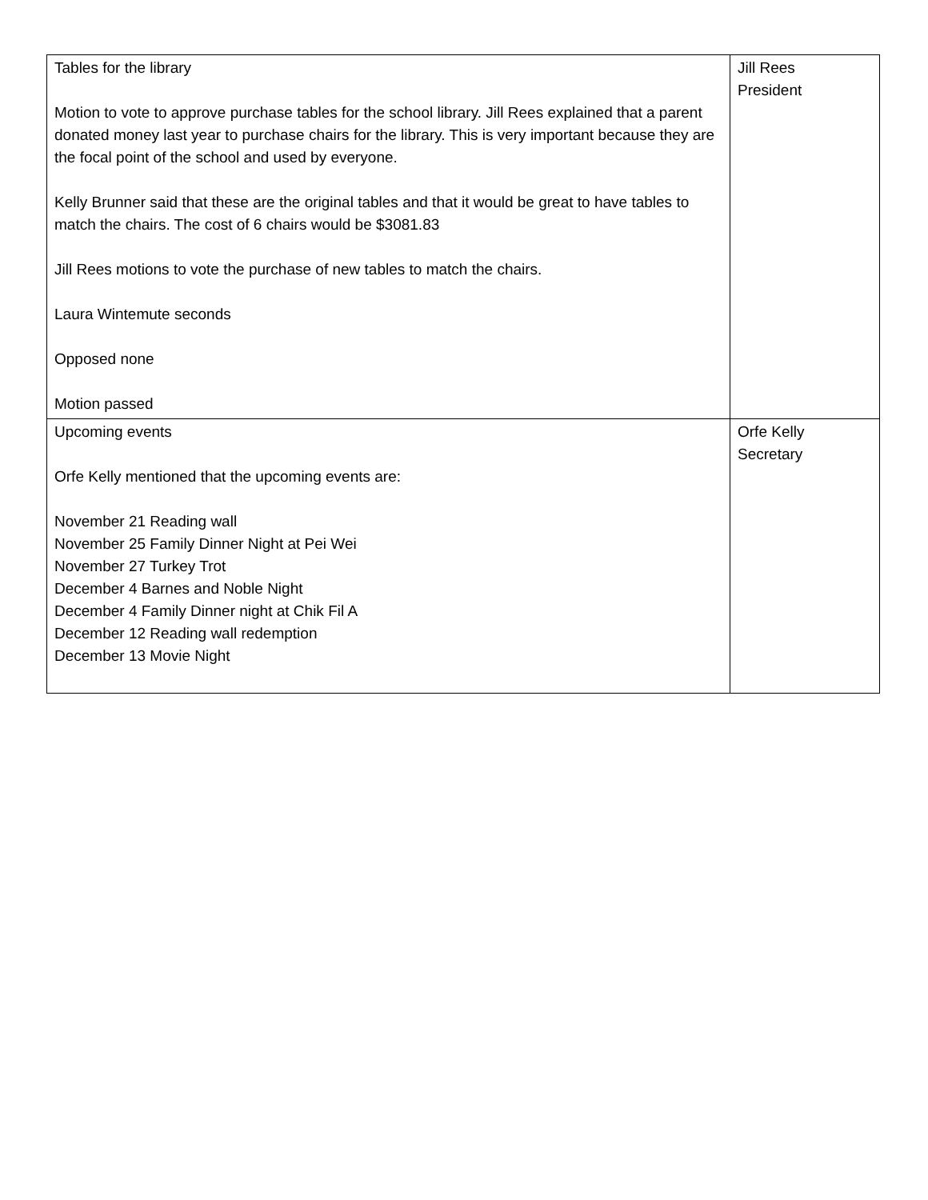| Tables for the library Motion to vote to approve purchase tables for the school library. Jill Rees explained that a parent donated money last year to purchase chairs for the library. This is very important because they are the focal point of the school and used by everyone. Kelly Brunner said that these are the original tables and that it would be great to have tables to match the chairs. The cost of 6 chairs would be $3081.83 Jill Rees motions to vote the purchase of new tables to match the chairs. Laura Wintemute seconds Opposed none Motion passed | Jill Rees President |
| Upcoming events Orfe Kelly mentioned that the upcoming events are: November 21 Reading wall November 25 Family Dinner Night at Pei Wei November 27 Turkey Trot December 4 Barnes and Noble Night December 4 Family Dinner night at Chik Fil A December 12 Reading wall redemption December 13 Movie Night | Orfe Kelly Secretary |